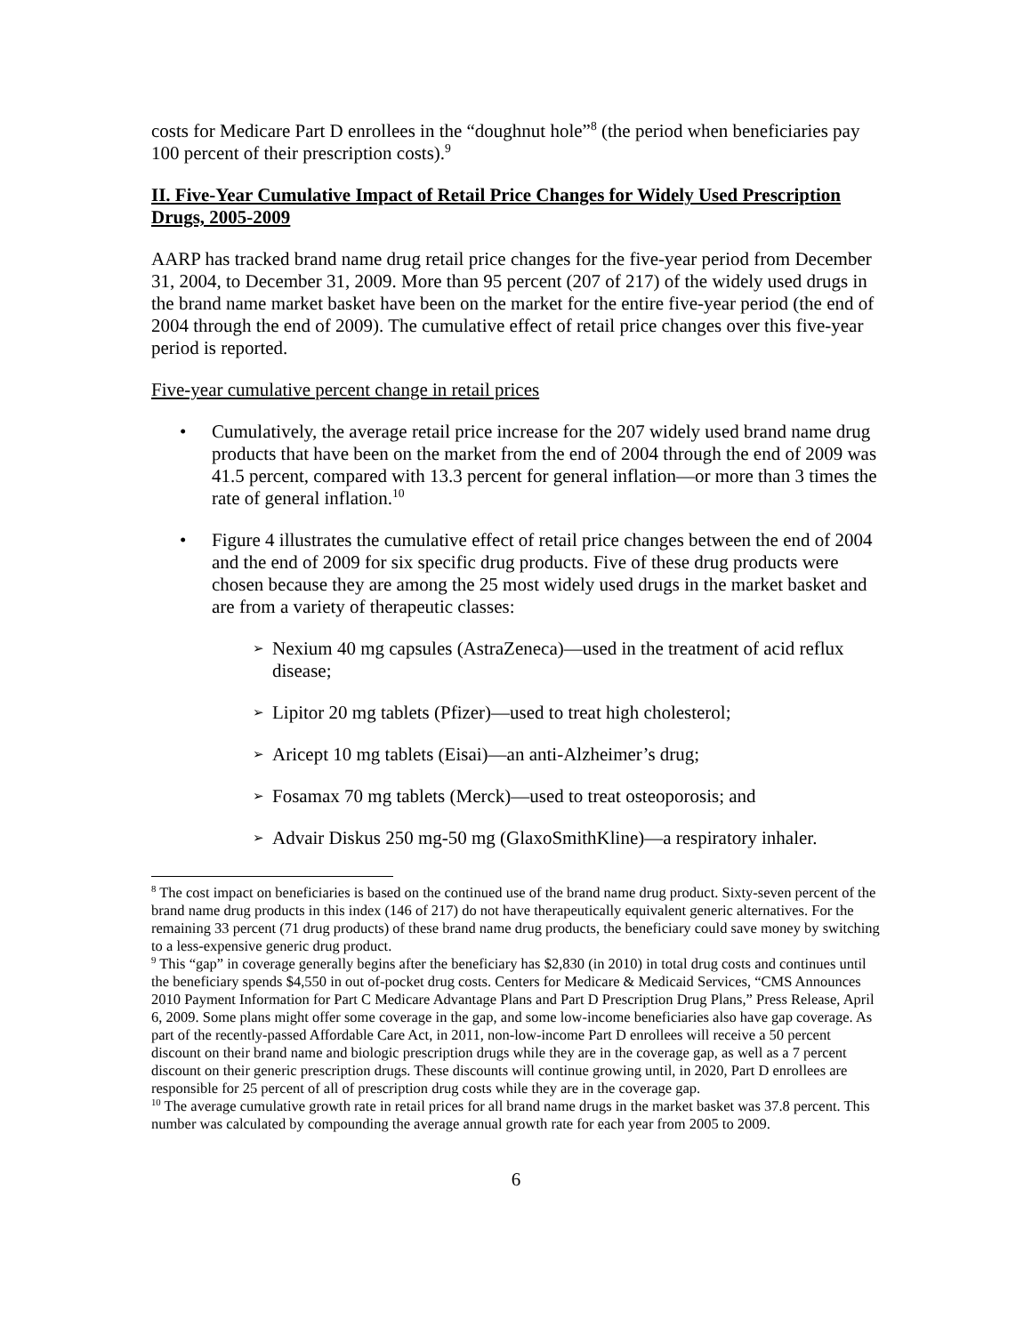costs for Medicare Part D enrollees in the “doughnut hole”<sup>8</sup> (the period when beneficiaries pay 100 percent of their prescription costs).<sup>9</sup>
II. Five-Year Cumulative Impact of Retail Price Changes for Widely Used Prescription Drugs, 2005-2009
AARP has tracked brand name drug retail price changes for the five-year period from December 31, 2004, to December 31, 2009. More than 95 percent (207 of 217) of the widely used drugs in the brand name market basket have been on the market for the entire five-year period (the end of 2004 through the end of 2009). The cumulative effect of retail price changes over this five-year period is reported.
Five-year cumulative percent change in retail prices
• Cumulatively, the average retail price increase for the 207 widely used brand name drug products that have been on the market from the end of 2004 through the end of 2009 was 41.5 percent, compared with 13.3 percent for general inflation—or more than 3 times the rate of general inflation.<sup>10</sup>
• Figure 4 illustrates the cumulative effect of retail price changes between the end of 2004 and the end of 2009 for six specific drug products. Five of these drug products were chosen because they are among the 25 most widely used drugs in the market basket and are from a variety of therapeutic classes:
➢ Nexium 40 mg capsules (AstraZeneca)—used in the treatment of acid reflux disease;
➢ Lipitor 20 mg tablets (Pfizer)—used to treat high cholesterol;
➢ Aricept 10 mg tablets (Eisai)—an anti-Alzheimer’s drug;
➢ Fosamax 70 mg tablets (Merck)—used to treat osteoporosis; and
➢ Advair Diskus 250 mg-50 mg (GlaxoSmithKline)—a respiratory inhaler.
<sup>8</sup> The cost impact on beneficiaries is based on the continued use of the brand name drug product. Sixty-seven percent of the brand name drug products in this index (146 of 217) do not have therapeutically equivalent generic alternatives. For the remaining 33 percent (71 drug products) of these brand name drug products, the beneficiary could save money by switching to a less-expensive generic drug product.
<sup>9</sup> This “gap” in coverage generally begins after the beneficiary has $2,830 (in 2010) in total drug costs and continues until the beneficiary spends $4,550 in out of-pocket drug costs. Centers for Medicare & Medicaid Services, “CMS Announces 2010 Payment Information for Part C Medicare Advantage Plans and Part D Prescription Drug Plans,” Press Release, April 6, 2009. Some plans might offer some coverage in the gap, and some low-income beneficiaries also have gap coverage. As part of the recently-passed Affordable Care Act, in 2011, non-low-income Part D enrollees will receive a 50 percent discount on their brand name and biologic prescription drugs while they are in the coverage gap, as well as a 7 percent discount on their generic prescription drugs. These discounts will continue growing until, in 2020, Part D enrollees are responsible for 25 percent of all of prescription drug costs while they are in the coverage gap.
<sup>10</sup> The average cumulative growth rate in retail prices for all brand name drugs in the market basket was 37.8 percent. This number was calculated by compounding the average annual growth rate for each year from 2005 to 2009.
6